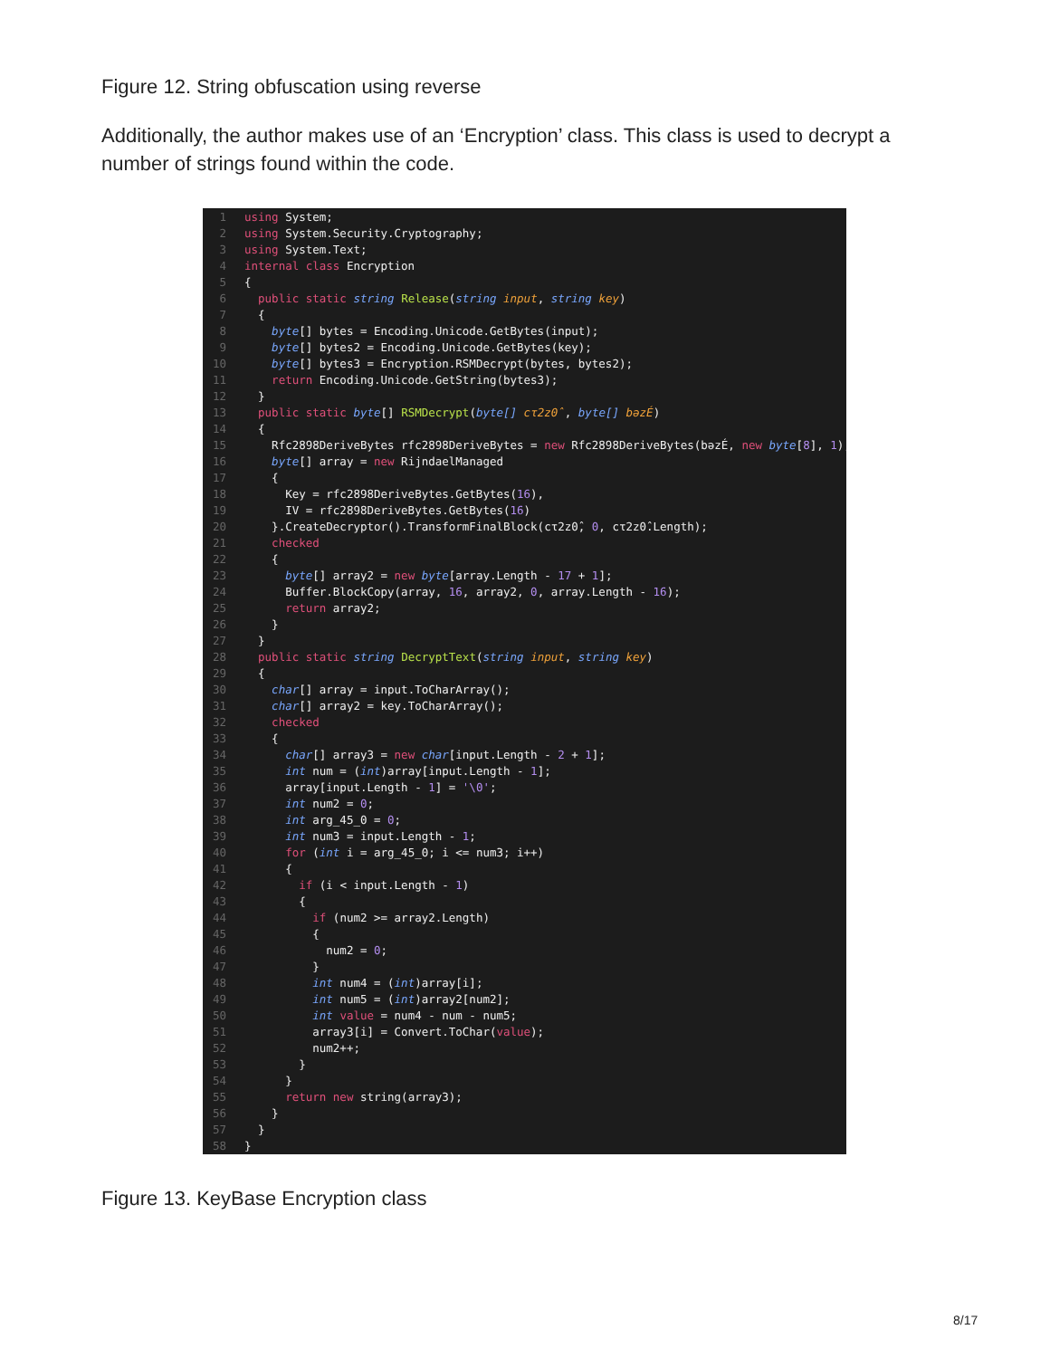Figure 12. String obfuscation using reverse
Additionally, the author makes use of an ‘Encryption’ class. This class is used to decrypt a number of strings found within the code.
1 using System; 2 using System.Security.Cryptography; 3 using System.Text; 4 internal class Encryption 5 { 6 public static string Release(string input, string key) 7 { 8 byte[] bytes = Encoding.Unicode.GetBytes(input); 9 byte[] bytes2 = Encoding.Unicode.GetBytes(key); 10 byte[] bytes3 = Encryption.RSMDecrypt(bytes, bytes2); 11 return Encoding.Unicode.GetString(bytes3); 12 } 13 public static byte[] RSMDecrypt(byte[] cτ2z0̂, byte[] bəzÉ) 14 { 15 Rfc2898DeriveBytes rfc2898DeriveBytes = new Rfc2898DeriveBytes(bəzÉ, new byte[8], 1); 16 byte[] array = new RijndaelManaged 17 { 18 Key = rfc2898DeriveBytes.GetBytes(16), 19 IV = rfc2898DeriveBytes.GetBytes(16) 20 }.CreateDecryptor().TransformFinalBlock(cτ2z0̂, 0, cτ2z0̂.Length); 21 checked 22 { 23 byte[] array2 = new byte[array.Length - 17 + 1]; 24 Buffer.BlockCopy(array, 16, array2, 0, array.Length - 16); 25 return array2; 26 } 27 } 28 public static string DecryptText(string input, string key) 29 { 30 char[] array = input.ToCharArray(); 31 char[] array2 = key.ToCharArray(); 32 checked 33 { 34 char[] array3 = new char[input.Length - 2 + 1]; 35 int num = (int)array[input.Length - 1]; 36 array[input.Length - 1] = '\0'; 37 int num2 = 0; 38 int arg_45_0 = 0; 39 int num3 = input.Length - 1; 40 for (int i = arg_45_0; i <= num3; i++) 41 { 42 if (i < input.Length - 1) 43 { 44 if (num2 >= array2.Length) 45 { 46 num2 = 0; 47 } 48 int num4 = (int)array[i]; 49 int num5 = (int)array2[num2]; 50 int value = num4 - num - num5; 51 array3[i] = Convert.ToChar(value); 52 num2++; 53 } 54 } 55 return new string(array3); 56 } 57 } 58 }
Figure 13. KeyBase Encryption class
8/17